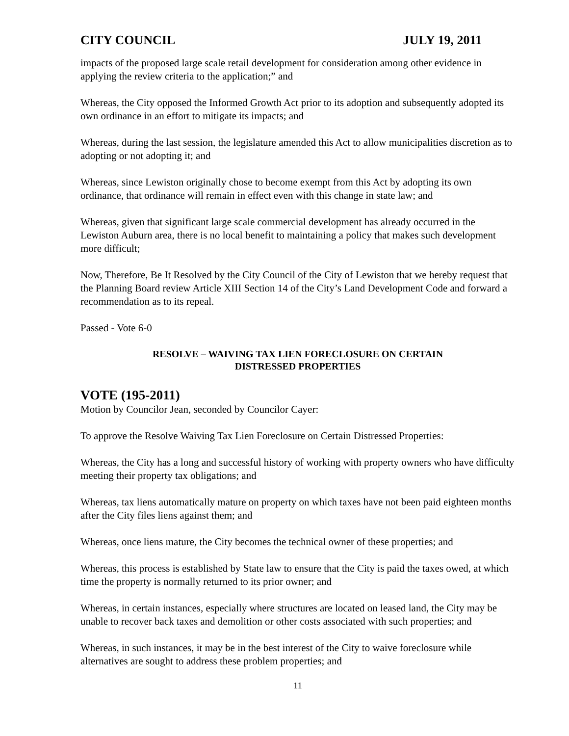CITY COUNCIL JULY 19, 2011
impacts of the proposed large scale retail development for consideration among other evidence in applying the review criteria to the application;” and
Whereas, the City opposed the Informed Growth Act prior to its adoption and subsequently adopted its own ordinance in an effort to mitigate its impacts; and
Whereas, during the last session, the legislature amended this Act to allow municipalities discretion as to adopting or not adopting it; and
Whereas, since Lewiston originally chose to become exempt from this Act by adopting its own ordinance, that ordinance will remain in effect even with this change in state law; and
Whereas, given that significant large scale commercial development has already occurred in the Lewiston Auburn area, there is no local benefit to maintaining a policy that makes such development more difficult;
Now, Therefore, Be It Resolved by the City Council of the City of Lewiston that we hereby request that the Planning Board review Article XIII Section 14 of the City’s Land Development Code and forward a recommendation as to its repeal.
Passed - Vote 6-0
RESOLVE – WAIVING TAX LIEN FORECLOSURE ON CERTAIN
DISTRESSED PROPERTIES
VOTE (195-2011)
Motion by Councilor Jean, seconded by Councilor Cayer:
To approve the Resolve Waiving Tax Lien Foreclosure on Certain Distressed Properties:
Whereas, the City has a long and successful history of working with property owners who have difficulty meeting their property tax obligations; and
Whereas, tax liens automatically mature on property on which taxes have not been paid eighteen months after the City files liens against them; and
Whereas, once liens mature, the City becomes the technical owner of these properties; and
Whereas, this process is established by State law to ensure that the City is paid the taxes owed, at which time the property is normally returned to its prior owner; and
Whereas, in certain instances, especially where structures are located on leased land, the City may be unable to recover back taxes and demolition or other costs associated with such properties; and
Whereas, in such instances, it may be in the best interest of the City to waive foreclosure while alternatives are sought to address these problem properties; and
11